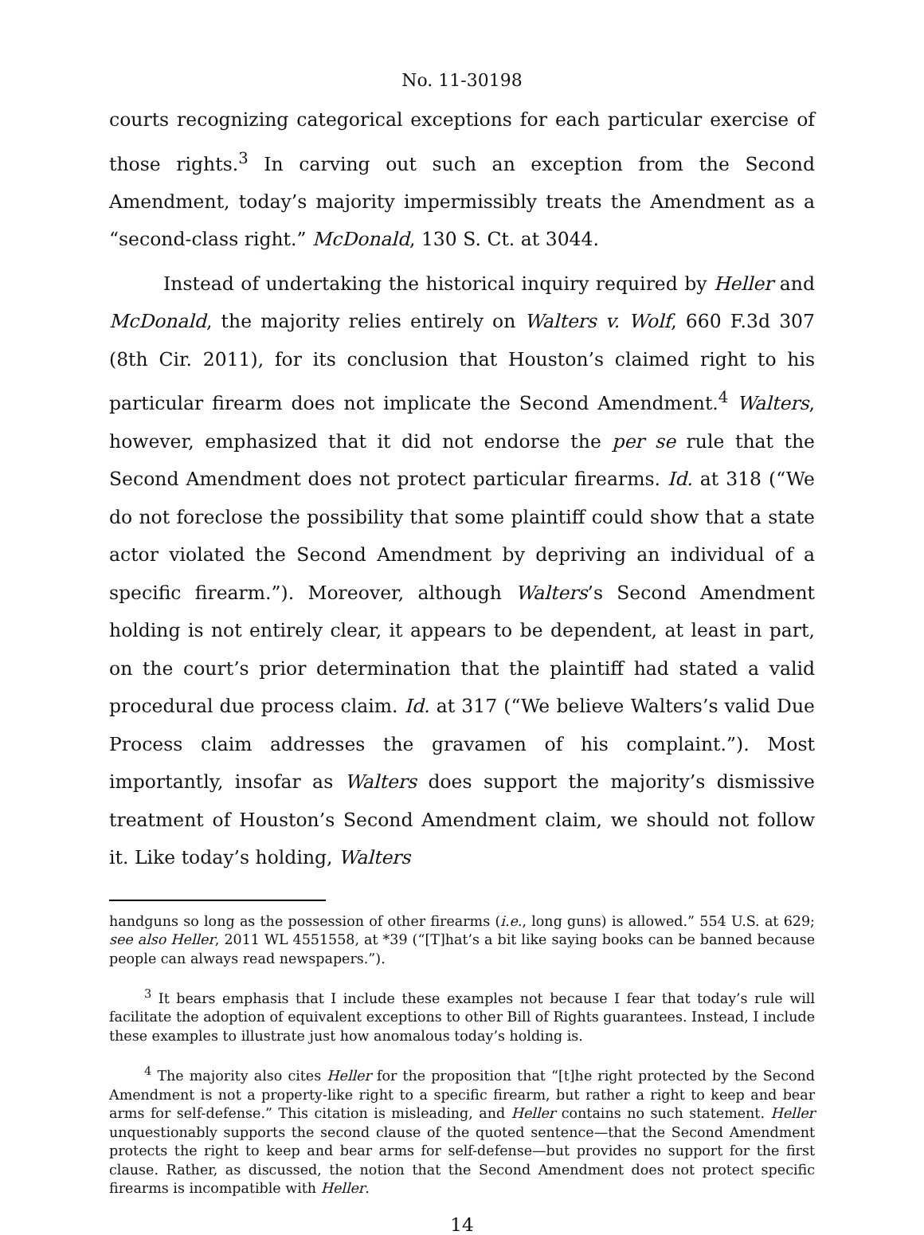No. 11-30198
courts recognizing categorical exceptions for each particular exercise of those rights.<sup>3</sup> In carving out such an exception from the Second Amendment, today’s majority impermissibly treats the Amendment as a “second-class right.” McDonald, 130 S. Ct. at 3044.
Instead of undertaking the historical inquiry required by Heller and McDonald, the majority relies entirely on Walters v. Wolf, 660 F.3d 307 (8th Cir. 2011), for its conclusion that Houston’s claimed right to his particular firearm does not implicate the Second Amendment.<sup>4</sup> Walters, however, emphasized that it did not endorse the per se rule that the Second Amendment does not protect particular firearms. Id. at 318 (“We do not foreclose the possibility that some plaintiff could show that a state actor violated the Second Amendment by depriving an individual of a specific firearm.”). Moreover, although Walters’s Second Amendment holding is not entirely clear, it appears to be dependent, at least in part, on the court’s prior determination that the plaintiff had stated a valid procedural due process claim. Id. at 317 (“We believe Walters’s valid Due Process claim addresses the gravamen of his complaint.”). Most importantly, insofar as Walters does support the majority’s dismissive treatment of Houston’s Second Amendment claim, we should not follow it. Like today’s holding, Walters
handguns so long as the possession of other firearms (i.e., long guns) is allowed.” 554 U.S. at 629; see also Heller, 2011 WL 4551558, at *39 (“[T]hat’s a bit like saying books can be banned because people can always read newspapers.”).
<sup>3</sup> It bears emphasis that I include these examples not because I fear that today’s rule will facilitate the adoption of equivalent exceptions to other Bill of Rights guarantees. Instead, I include these examples to illustrate just how anomalous today’s holding is.
<sup>4</sup> The majority also cites Heller for the proposition that “[t]he right protected by the Second Amendment is not a property-like right to a specific firearm, but rather a right to keep and bear arms for self-defense.” This citation is misleading, and Heller contains no such statement. Heller unquestionably supports the second clause of the quoted sentence—that the Second Amendment protects the right to keep and bear arms for self-defense—but provides no support for the first clause. Rather, as discussed, the notion that the Second Amendment does not protect specific firearms is incompatible with Heller.
14